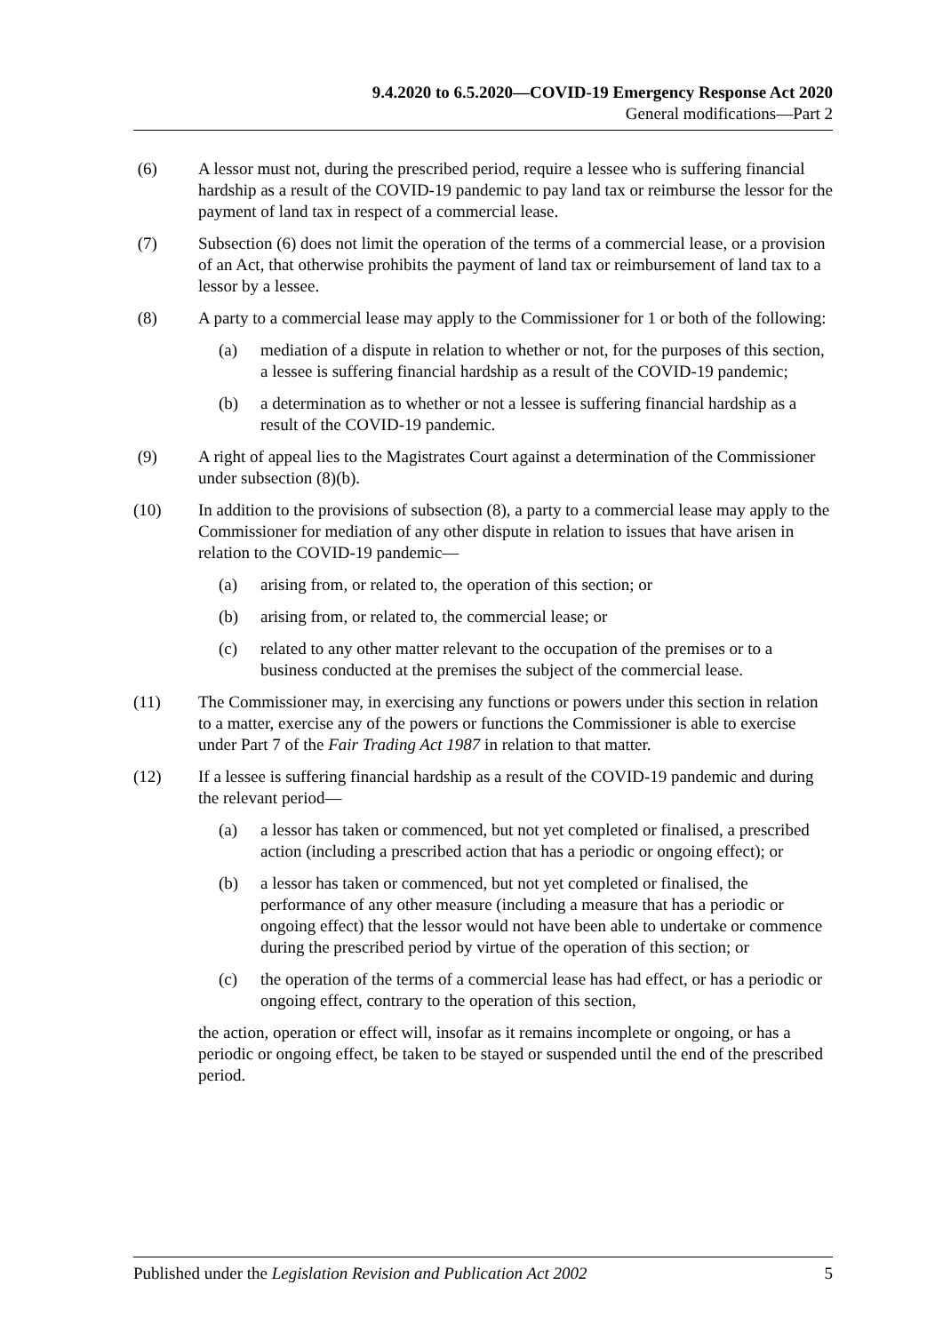9.4.2020 to 6.5.2020—COVID-19 Emergency Response Act 2020
General modifications—Part 2
(6) A lessor must not, during the prescribed period, require a lessee who is suffering financial hardship as a result of the COVID-19 pandemic to pay land tax or reimburse the lessor for the payment of land tax in respect of a commercial lease.
(7) Subsection (6) does not limit the operation of the terms of a commercial lease, or a provision of an Act, that otherwise prohibits the payment of land tax or reimbursement of land tax to a lessor by a lessee.
(8) A party to a commercial lease may apply to the Commissioner for 1 or both of the following:
(a) mediation of a dispute in relation to whether or not, for the purposes of this section, a lessee is suffering financial hardship as a result of the COVID-19 pandemic;
(b) a determination as to whether or not a lessee is suffering financial hardship as a result of the COVID-19 pandemic.
(9) A right of appeal lies to the Magistrates Court against a determination of the Commissioner under subsection (8)(b).
(10) In addition to the provisions of subsection (8), a party to a commercial lease may apply to the Commissioner for mediation of any other dispute in relation to issues that have arisen in relation to the COVID-19 pandemic—
(a) arising from, or related to, the operation of this section; or
(b) arising from, or related to, the commercial lease; or
(c) related to any other matter relevant to the occupation of the premises or to a business conducted at the premises the subject of the commercial lease.
(11) The Commissioner may, in exercising any functions or powers under this section in relation to a matter, exercise any of the powers or functions the Commissioner is able to exercise under Part 7 of the Fair Trading Act 1987 in relation to that matter.
(12) If a lessee is suffering financial hardship as a result of the COVID-19 pandemic and during the relevant period—
(a) a lessor has taken or commenced, but not yet completed or finalised, a prescribed action (including a prescribed action that has a periodic or ongoing effect); or
(b) a lessor has taken or commenced, but not yet completed or finalised, the performance of any other measure (including a measure that has a periodic or ongoing effect) that the lessor would not have been able to undertake or commence during the prescribed period by virtue of the operation of this section; or
(c) the operation of the terms of a commercial lease has had effect, or has a periodic or ongoing effect, contrary to the operation of this section,
the action, operation or effect will, insofar as it remains incomplete or ongoing, or has a periodic or ongoing effect, be taken to be stayed or suspended until the end of the prescribed period.
Published under the Legislation Revision and Publication Act 2002 5